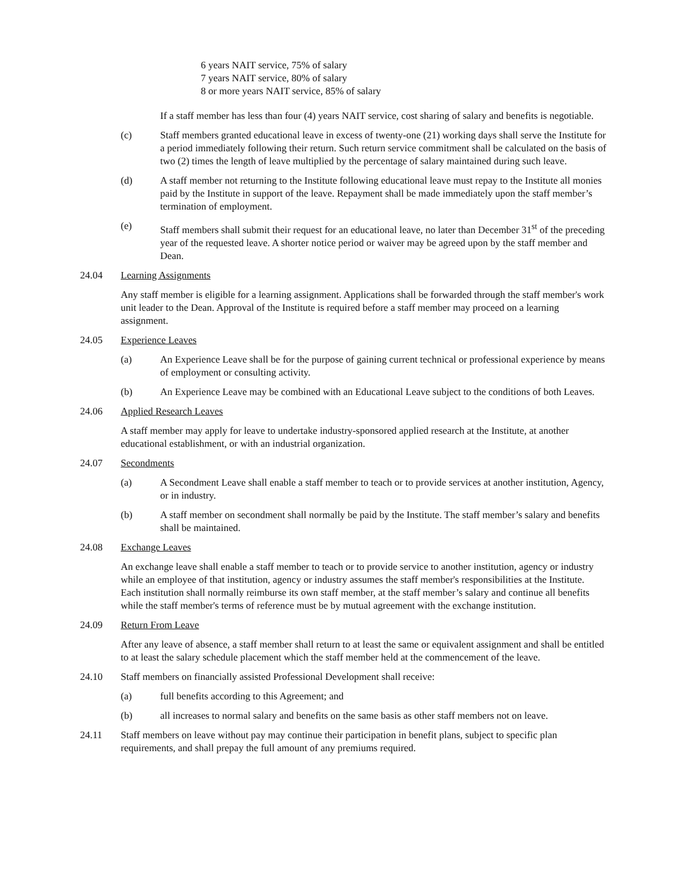6 years NAIT service, 75% of salary
7 years NAIT service, 80% of salary
8 or more years NAIT service, 85% of salary
If a staff member has less than four (4) years NAIT service, cost sharing of salary and benefits is negotiable.
(c) Staff members granted educational leave in excess of twenty-one (21) working days shall serve the Institute for a period immediately following their return. Such return service commitment shall be calculated on the basis of two (2) times the length of leave multiplied by the percentage of salary maintained during such leave.
(d) A staff member not returning to the Institute following educational leave must repay to the Institute all monies paid by the Institute in support of the leave. Repayment shall be made immediately upon the staff member’s termination of employment.
(e) Staff members shall submit their request for an educational leave, no later than December 31<sup>st</sup> of the preceding year of the requested leave. A shorter notice period or waiver may be agreed upon by the staff member and Dean.
24.04 Learning Assignments
Any staff member is eligible for a learning assignment. Applications shall be forwarded through the staff member's work unit leader to the Dean. Approval of the Institute is required before a staff member may proceed on a learning assignment.
24.05 Experience Leaves
(a) An Experience Leave shall be for the purpose of gaining current technical or professional experience by means of employment or consulting activity.
(b) An Experience Leave may be combined with an Educational Leave subject to the conditions of both Leaves.
24.06 Applied Research Leaves
A staff member may apply for leave to undertake industry-sponsored applied research at the Institute, at another educational establishment, or with an industrial organization.
24.07 Secondments
(a) A Secondment Leave shall enable a staff member to teach or to provide services at another institution, Agency, or in industry.
(b) A staff member on secondment shall normally be paid by the Institute. The staff member’s salary and benefits shall be maintained.
24.08 Exchange Leaves
An exchange leave shall enable a staff member to teach or to provide service to another institution, agency or industry while an employee of that institution, agency or industry assumes the staff member's responsibilities at the Institute. Each institution shall normally reimburse its own staff member, at the staff member’s salary and continue all benefits while the staff member's terms of reference must be by mutual agreement with the exchange institution.
24.09 Return From Leave
After any leave of absence, a staff member shall return to at least the same or equivalent assignment and shall be entitled to at least the salary schedule placement which the staff member held at the commencement of the leave.
24.10 Staff members on financially assisted Professional Development shall receive:
(a) full benefits according to this Agreement; and
(b) all increases to normal salary and benefits on the same basis as other staff members not on leave.
24.11 Staff members on leave without pay may continue their participation in benefit plans, subject to specific plan requirements, and shall prepay the full amount of any premiums required.